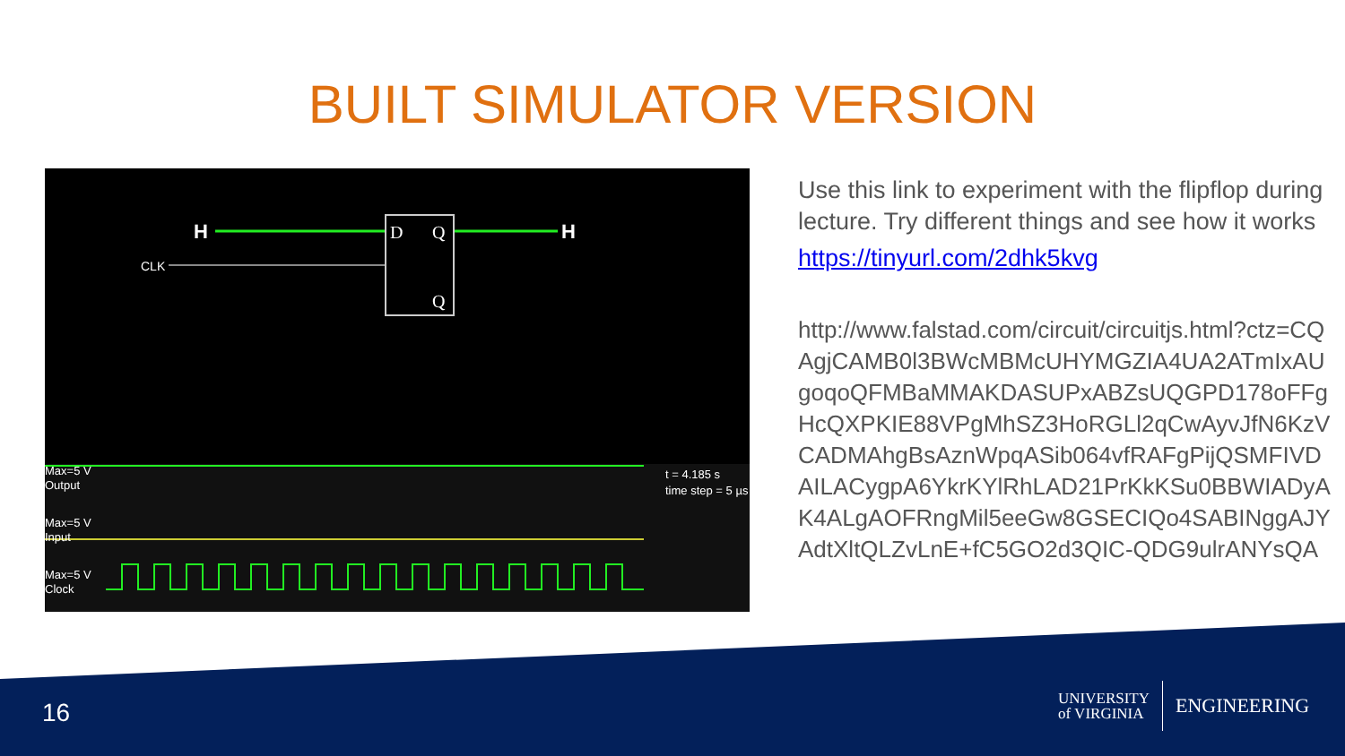BUILT SIMULATOR VERSION
H
H
CLK
D
Q
Q
Max=5 V
Output
Max=5 V
Input
Max=5 V
Clock
t = 4.185 s
time step = 5 µs
Use this link to experiment with the flipflop during lecture. Try different things and see how it works
https://tinyurl.com/2dhk5kvg
http://www.falstad.com/circuit/circuitjs.html?ctz=CQAgjCAMB0l3BWcMBMcUHYMGZIA4UA2ATmIxAUgoqoQFMBaMMAKDASUPxABZsUQGPD178oFFgHcQXPKIE88VPgMhSZ3HoRGLl2qCwAyvJfN6KzVCADMAhgBsAznWpqASib064vfRAFgPijQSMFIVDAILACygpA6YkrKYlRhLAD21PrKkKSu0BBWIADyAK4ALgAOFRngMil5eeGw8GSECIQo4SABINggAJYAdtXltQLZvLnE+fC5GO2d3QIC-QDG9ulrANYsQA
16
UNIVERSITY
of VIRGINIA ENGINEERING